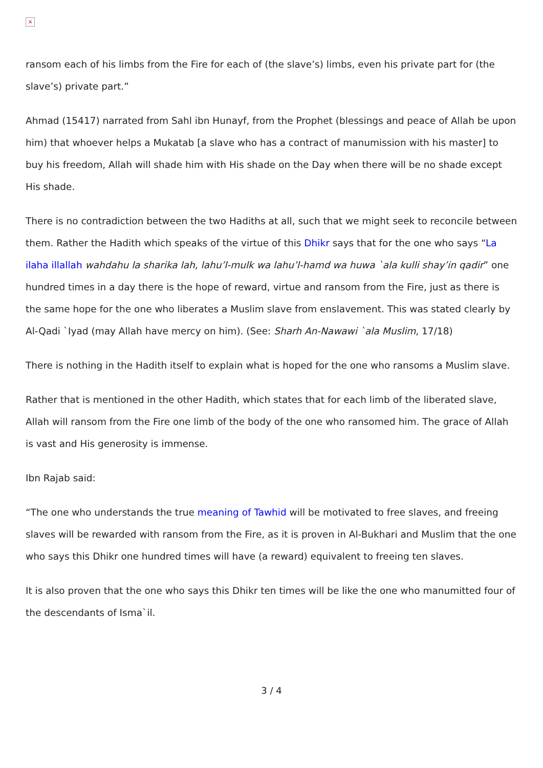×
ransom each of his limbs from the Fire for each of (the slave’s) limbs, even his private part for (the slave’s) private part.”
Ahmad (15417) narrated from Sahl ibn Hunayf, from the Prophet (blessings and peace of Allah be upon him) that whoever helps a Mukatab [a slave who has a contract of manumission with his master] to buy his freedom, Allah will shade him with His shade on the Day when there will be no shade except His shade.
There is no contradiction between the two Hadiths at all, such that we might seek to reconcile between them. Rather the Hadith which speaks of the virtue of this Dhikr says that for the one who says “La ilaha illallah wahdahu la sharika lah, lahu’l-mulk wa lahu’l-hamd wa huwa `ala kulli shay’in qadir” one hundred times in a day there is the hope of reward, virtue and ransom from the Fire, just as there is the same hope for the one who liberates a Muslim slave from enslavement. This was stated clearly by Al-Qadi `Iyad (may Allah have mercy on him). (See: Sharh An-Nawawi `ala Muslim, 17/18)
There is nothing in the Hadith itself to explain what is hoped for the one who ransoms a Muslim slave.
Rather that is mentioned in the other Hadith, which states that for each limb of the liberated slave, Allah will ransom from the Fire one limb of the body of the one who ransomed him. The grace of Allah is vast and His generosity is immense.
Ibn Rajab said:
“The one who understands the true meaning of Tawhid will be motivated to free slaves, and freeing slaves will be rewarded with ransom from the Fire, as it is proven in Al-Bukhari and Muslim that the one who says this Dhikr one hundred times will have (a reward) equivalent to freeing ten slaves.
It is also proven that the one who says this Dhikr ten times will be like the one who manumitted four of the descendants of Isma`il.
3 / 4